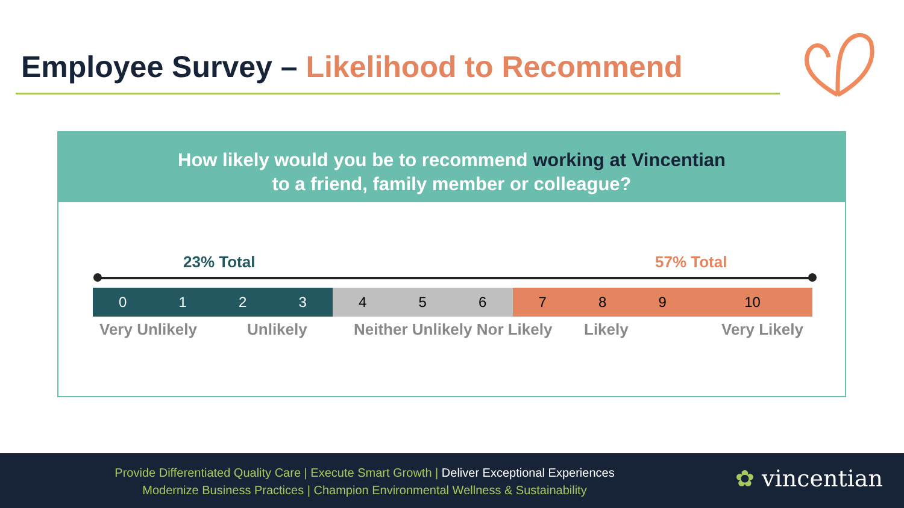Employee Survey – Likelihood to Recommend
How likely would you be to recommend working at Vincentian
to a friend, family member or colleague?
23% Total 57% Total
| 0 | 1 | 2 | 3 | 4 | 5 | 6 | 7 | 8 | 9 | 10 |
Very Unlikely Unlikely Neither Unlikely Nor Likely Likely Very Likely
Provide Differentiated Quality Care | Execute Smart Growth | Deliver Exceptional Experiences
Modernize Business Practices | Champion Environmental Wellness & Sustainability
✿ vincentian